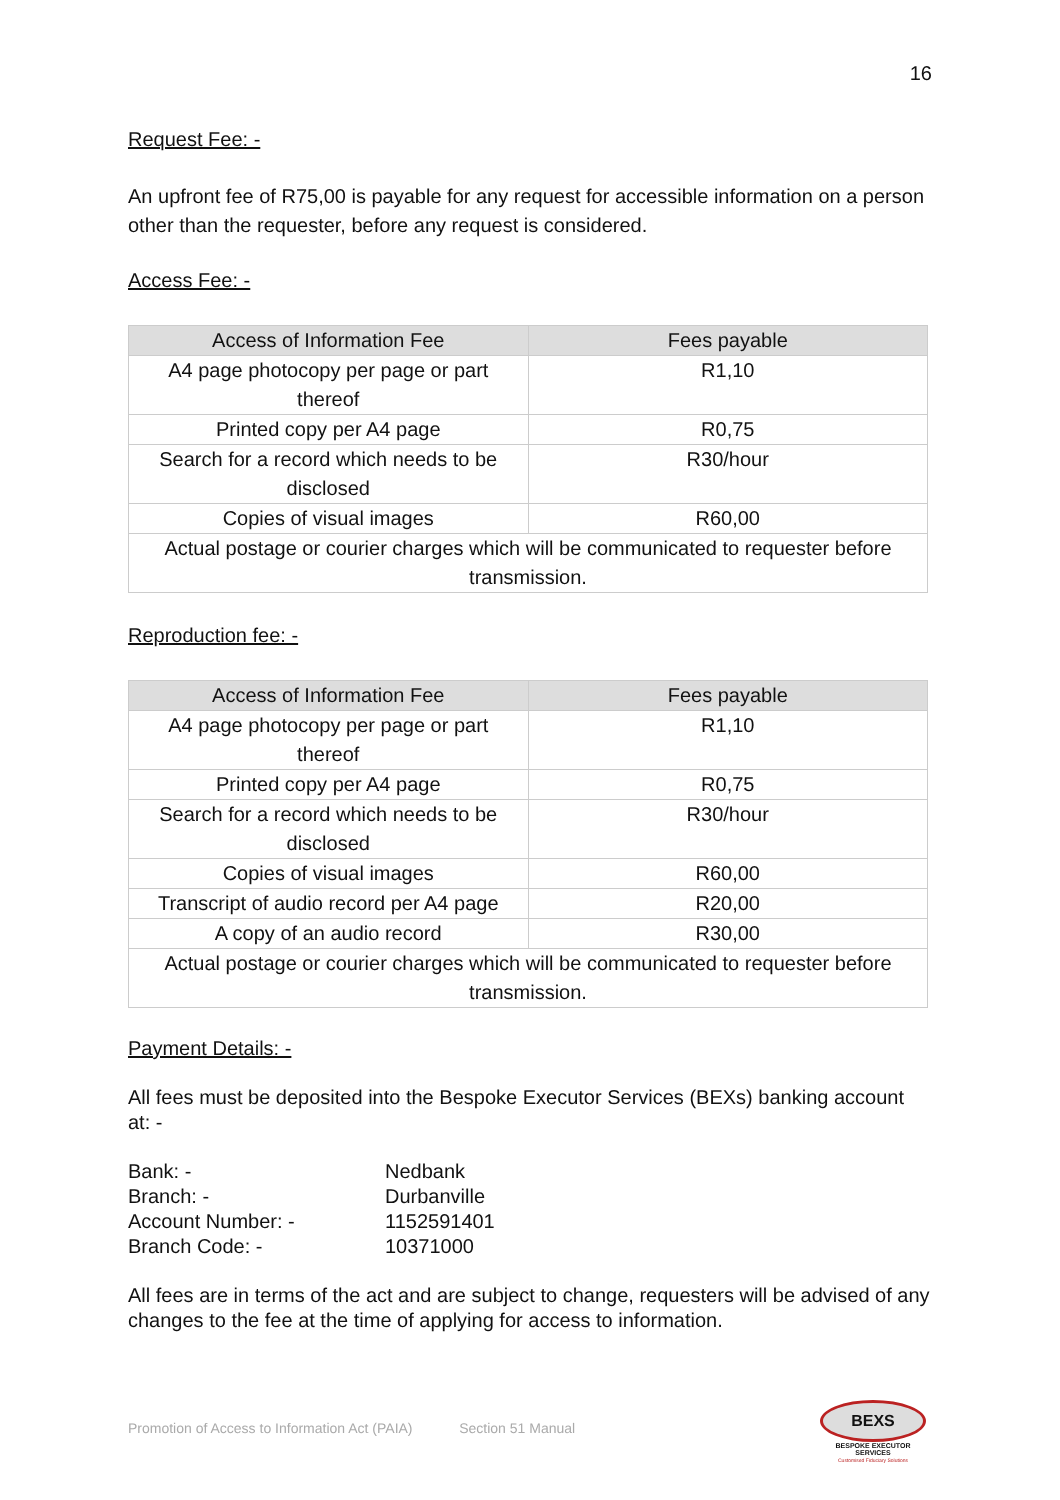16
Request Fee: -
An upfront fee of R75,00 is payable for any request for accessible information on a person other than the requester, before any request is considered.
Access Fee: -
| Access of Information Fee | Fees payable |
| --- | --- |
| A4 page photocopy per page or part thereof | R1,10 |
| Printed copy per A4 page | R0,75 |
| Search for a record which needs to be disclosed | R30/hour |
| Copies of visual images | R60,00 |
| Actual postage or courier charges which will be communicated to requester before transmission. | |
Reproduction fee: -
| Access of Information Fee | Fees payable |
| --- | --- |
| A4 page photocopy per page or part thereof | R1,10 |
| Printed copy per A4 page | R0,75 |
| Search for a record which needs to be disclosed | R30/hour |
| Copies of visual images | R60,00 |
| Transcript of audio record per A4 page | R20,00 |
| A copy of an audio record | R30,00 |
| Actual postage or courier charges which will be communicated to requester before transmission. | |
Payment Details: -
All fees must be deposited into the Bespoke Executor Services (BEXs) banking account at: -
| Bank: - | Nedbank |
| Branch: - | Durbanville |
| Account Number: - | 1152591401 |
| Branch Code: - | 10371000 |
All fees are in terms of the act and are subject to change, requesters will be advised of any changes to the fee at the time of applying for access to information.
Promotion of Access to Information Act (PAIA) Section 51 Manual
BEXS
BESPOKE EXECUTOR SERVICES
Customised Fiduciary Solutions